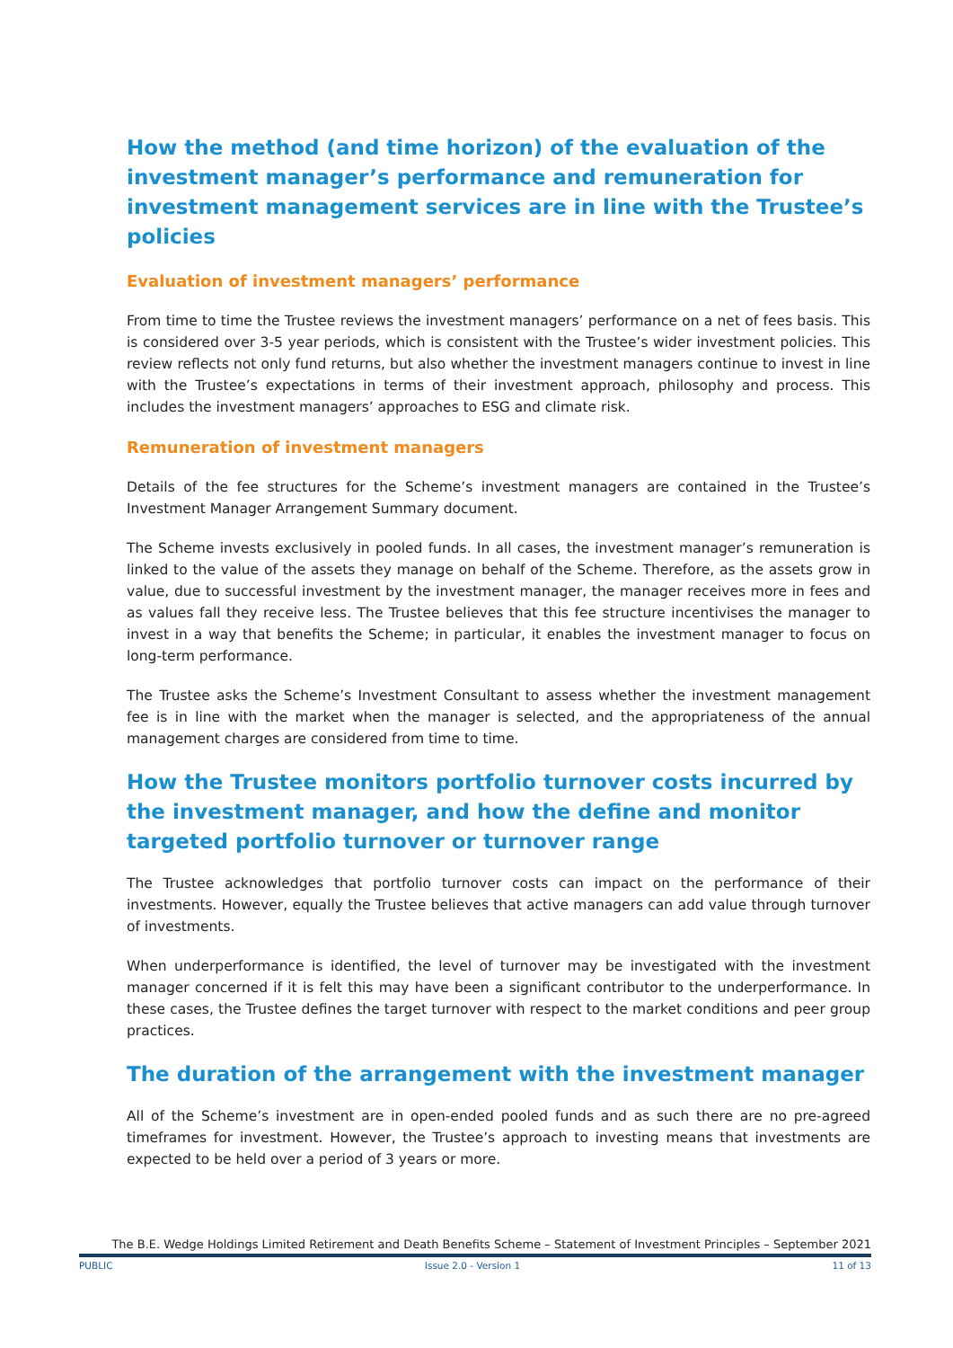How the method (and time horizon) of the evaluation of the investment manager’s performance and remuneration for investment management services are in line with the Trustee’s policies
Evaluation of investment managers’ performance
From time to time the Trustee reviews the investment managers’ performance on a net of fees basis. This is considered over 3-5 year periods, which is consistent with the Trustee’s wider investment policies. This review reflects not only fund returns, but also whether the investment managers continue to invest in line with the Trustee’s expectations in terms of their investment approach, philosophy and process. This includes the investment managers’ approaches to ESG and climate risk.
Remuneration of investment managers
Details of the fee structures for the Scheme’s investment managers are contained in the Trustee’s Investment Manager Arrangement Summary document.
The Scheme invests exclusively in pooled funds. In all cases, the investment manager’s remuneration is linked to the value of the assets they manage on behalf of the Scheme. Therefore, as the assets grow in value, due to successful investment by the investment manager, the manager receives more in fees and as values fall they receive less. The Trustee believes that this fee structure incentivises the manager to invest in a way that benefits the Scheme; in particular, it enables the investment manager to focus on long-term performance.
The Trustee asks the Scheme’s Investment Consultant to assess whether the investment management fee is in line with the market when the manager is selected, and the appropriateness of the annual management charges are considered from time to time.
How the Trustee monitors portfolio turnover costs incurred by the investment manager, and how the define and monitor targeted portfolio turnover or turnover range
The Trustee acknowledges that portfolio turnover costs can impact on the performance of their investments. However, equally the Trustee believes that active managers can add value through turnover of investments.
When underperformance is identified, the level of turnover may be investigated with the investment manager concerned if it is felt this may have been a significant contributor to the underperformance. In these cases, the Trustee defines the target turnover with respect to the market conditions and peer group practices.
The duration of the arrangement with the investment manager
All of the Scheme’s investment are in open-ended pooled funds and as such there are no pre-agreed timeframes for investment. However, the Trustee’s approach to investing means that investments are expected to be held over a period of 3 years or more.
The B.E. Wedge Holdings Limited Retirement and Death Benefits Scheme – Statement of Investment Principles – September 2021
PUBLIC Issue 2.0 - Version 1 11 of 13